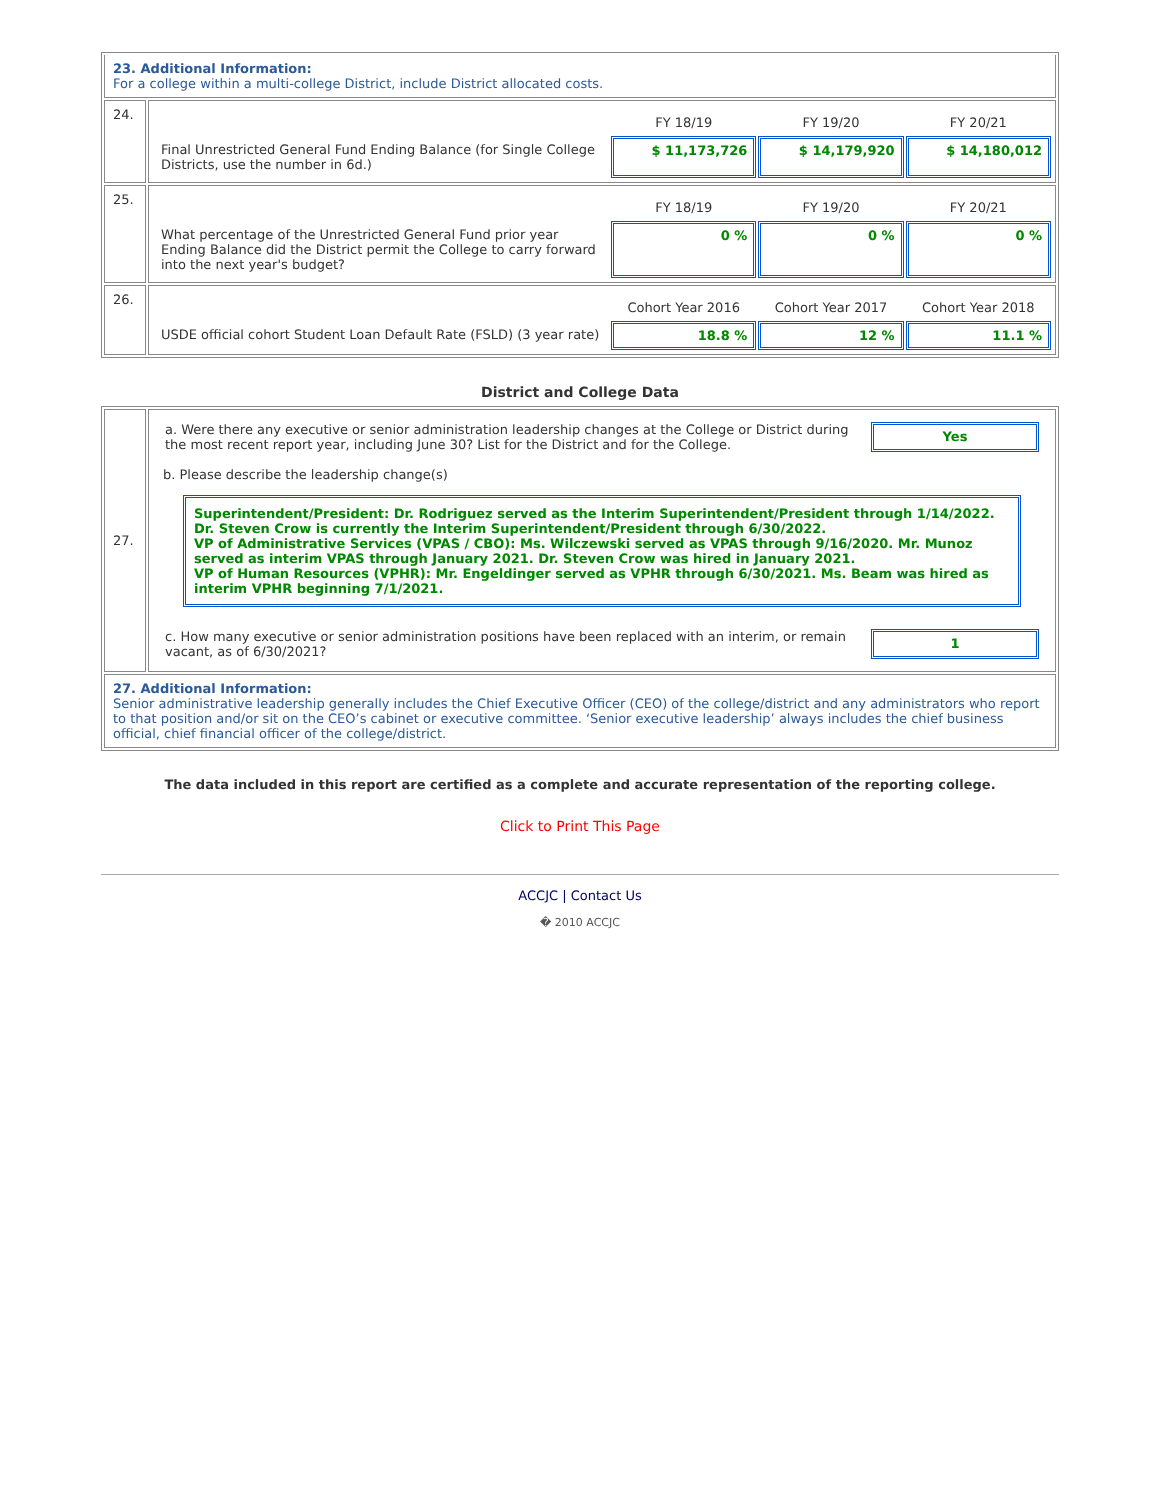| 23. Additional Information: For a college within a multi-college District, include District allocated costs. | |
| 24. | / / FY 18/19 / FY 19/20 / FY 20/21 / / Final Unrestricted General Fund Ending Balance (for Single College Districts, use the number in 6d.) / $ 11,173,726 / $ 14,179,920 / $ 14,180,012 / |
| 25. | / / FY 18/19 / FY 19/20 / FY 20/21 / / What percentage of the Unrestricted General Fund prior year Ending Balance did the District permit the College to carry forward into the next year's budget? / 0 % / 0 % / 0 % / |
| 26. | / / Cohort Year 2016 / Cohort Year 2017 / Cohort Year 2018 / / USDE official cohort Student Loan Default Rate (FSLD) (3 year rate) / 18.8 % / 12 % / 11.1 % / |
District and College Data
| 27. | / a. Were there any executive or senior administration leadership changes at the College or District during the most recent report year, including June 30? List for the District and for the College. / Yes / b. Please describe the leadership change(s) Superintendent/President: Dr. Rodriguez served as the Interim Superintendent/President through 1/14/2022. Dr. Steven Crow is currently the Interim Superintendent/President through 6/30/2022. VP of Administrative Services (VPAS / CBO): Ms. Wilczewski served as VPAS through 9/16/2020. Mr. Munoz served as interim VPAS through January 2021. Dr. Steven Crow was hired in January 2021. VP of Human Resources (VPHR): Mr. Engeldinger served as VPHR through 6/30/2021. Ms. Beam was hired as interim VPHR beginning 7/1/2021. / c. How many executive or senior administration positions have been replaced with an interim, or remain vacant, as of 6/30/2021? / 1 / |
| 27. Additional Information: Senior administrative leadership generally includes the Chief Executive Officer (CEO) of the college/district and any administrators who report to that position and/or sit on the CEO’s cabinet or executive committee. ‘Senior executive leadership’ always includes the chief business official, chief financial officer of the college/district. | |
The data included in this report are certified as a complete and accurate representation of the reporting college.
Click to Print This Page
ACCJC | Contact Us
� 2010 ACCJC